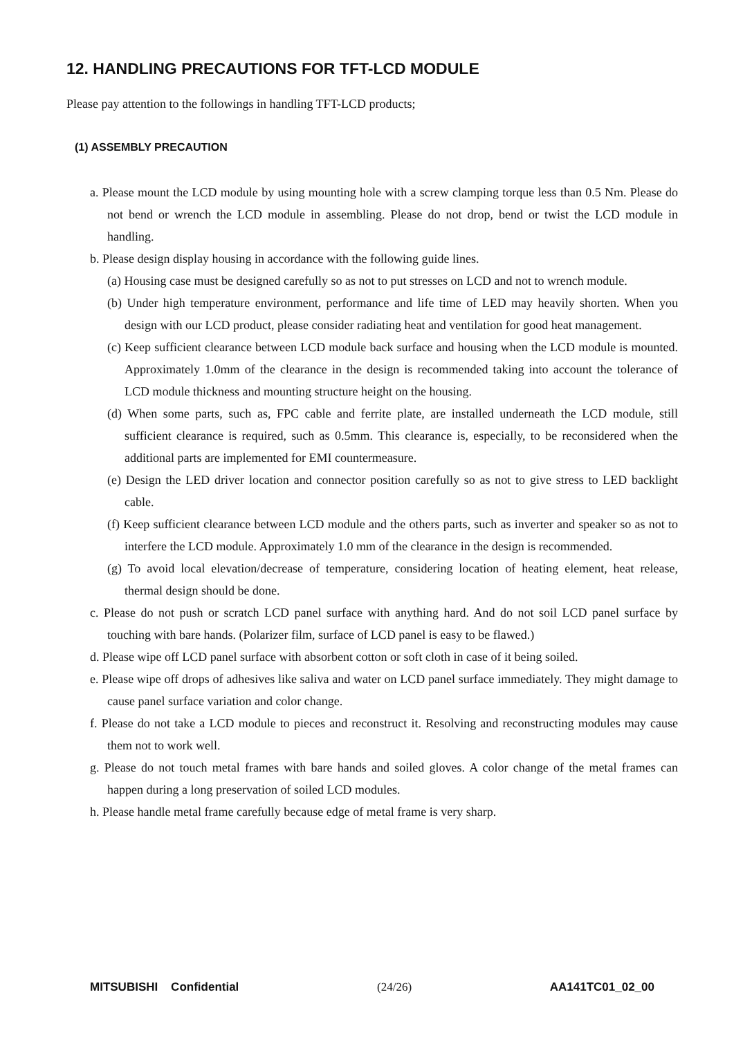12. HANDLING PRECAUTIONS FOR TFT-LCD MODULE
Please pay attention to the followings in handling TFT-LCD products;
(1) ASSEMBLY PRECAUTION
a. Please mount the LCD module by using mounting hole with a screw clamping torque less than 0.5 Nm. Please do not bend or wrench the LCD module in assembling. Please do not drop, bend or twist the LCD module in handling.
b. Please design display housing in accordance with the following guide lines.
(a) Housing case must be designed carefully so as not to put stresses on LCD and not to wrench module.
(b) Under high temperature environment, performance and life time of LED may heavily shorten. When you design with our LCD product, please consider radiating heat and ventilation for good heat management.
(c) Keep sufficient clearance between LCD module back surface and housing when the LCD module is mounted. Approximately 1.0mm of the clearance in the design is recommended taking into account the tolerance of LCD module thickness and mounting structure height on the housing.
(d) When some parts, such as, FPC cable and ferrite plate, are installed underneath the LCD module, still sufficient clearance is required, such as 0.5mm. This clearance is, especially, to be reconsidered when the additional parts are implemented for EMI countermeasure.
(e) Design the LED driver location and connector position carefully so as not to give stress to LED backlight cable.
(f) Keep sufficient clearance between LCD module and the others parts, such as inverter and speaker so as not to interfere the LCD module. Approximately 1.0 mm of the clearance in the design is recommended.
(g) To avoid local elevation/decrease of temperature, considering location of heating element, heat release, thermal design should be done.
c. Please do not push or scratch LCD panel surface with anything hard. And do not soil LCD panel surface by touching with bare hands. (Polarizer film, surface of LCD panel is easy to be flawed.)
d. Please wipe off LCD panel surface with absorbent cotton or soft cloth in case of it being soiled.
e. Please wipe off drops of adhesives like saliva and water on LCD panel surface immediately. They might damage to cause panel surface variation and color change.
f. Please do not take a LCD module to pieces and reconstruct it. Resolving and reconstructing modules may cause them not to work well.
g. Please do not touch metal frames with bare hands and soiled gloves. A color change of the metal frames can happen during a long preservation of soiled LCD modules.
h. Please handle metal frame carefully because edge of metal frame is very sharp.
MITSUBISHI Confidential (24/26) AA141TC01_02_00